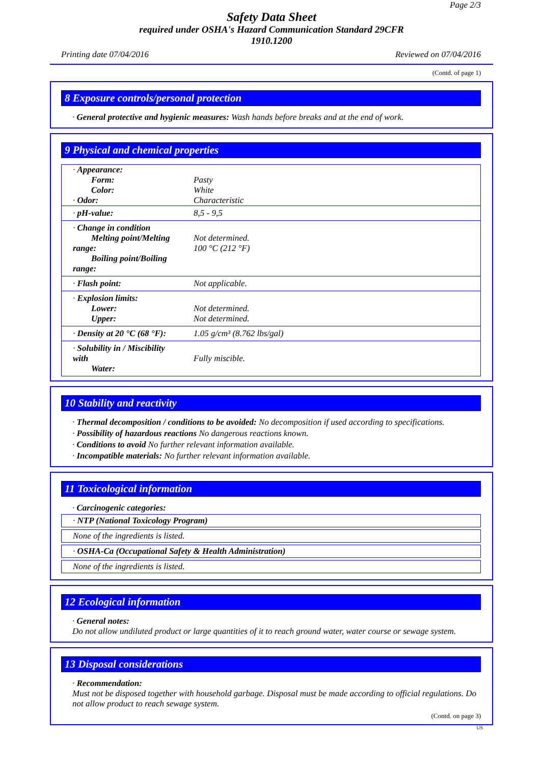Page 2/3
Safety Data Sheet
required under OSHA's Hazard Communication Standard 29CFR
1910.1200
Printing date 07/04/2016 Reviewed on 07/04/2016
(Contd. of page 1)
8 Exposure controls/personal protection
· General protective and hygienic measures: Wash hands before breaks and at the end of work.
9 Physical and chemical properties
| · Appearance: Form: Color: · Odor: | Pasty White Characteristic |
| · pH-value: | 8,5 - 9,5 |
| · Change in condition Melting point/Melting range: Boiling point/Boiling range: | Not determined. 100 °C (212 °F) |
| · Flash point: | Not applicable. |
| · Explosion limits: Lower: Upper: | Not determined. Not determined. |
| · Density at 20 °C (68 °F): | 1.05 g/cm³ (8.762 lbs/gal) |
| · Solubility in / Miscibility with Water: | Fully miscible. |
10 Stability and reactivity
· Thermal decomposition / conditions to be avoided: No decomposition if used according to specifications.
· Possibility of hazardous reactions No dangerous reactions known.
· Conditions to avoid No further relevant information available.
· Incompatible materials: No further relevant information available.
11 Toxicological information
· Carcinogenic categories:
· NTP (National Toxicology Program)
None of the ingredients is listed.
· OSHA-Ca (Occupational Safety & Health Administration)
None of the ingredients is listed.
12 Ecological information
· General notes:
Do not allow undiluted product or large quantities of it to reach ground water, water course or sewage system.
13 Disposal considerations
· Recommendation:
Must not be disposed together with household garbage. Disposal must be made according to official regulations. Do not allow product to reach sewage system.
(Contd. on page 3)
US